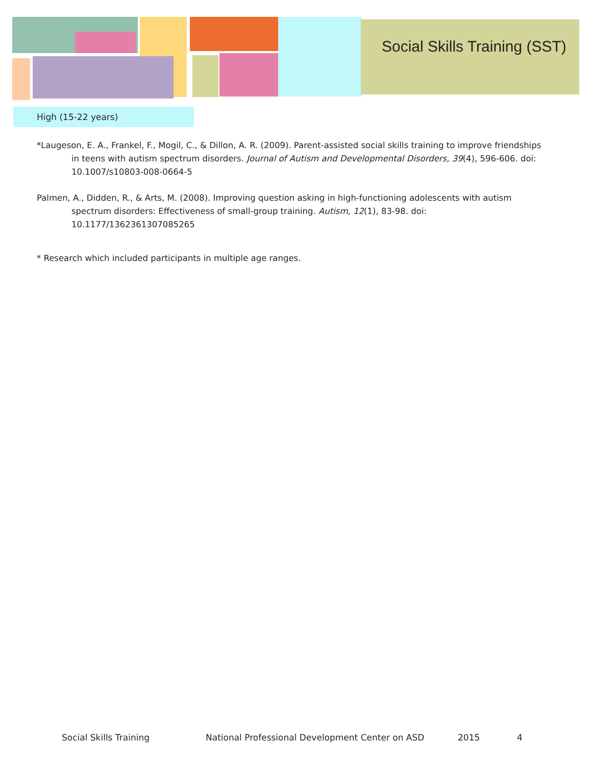Social Skills Training (SST)
High (15-22 years)
*Laugeson, E. A., Frankel, F., Mogil, C., & Dillon, A. R. (2009). Parent-assisted social skills training to improve friendships in teens with autism spectrum disorders. Journal of Autism and Developmental Disorders, 39(4), 596-606. doi: 10.1007/s10803-008-0664-5
Palmen, A., Didden, R., & Arts, M. (2008). Improving question asking in high-functioning adolescents with autism spectrum disorders: Effectiveness of small-group training. Autism, 12(1), 83-98. doi: 10.1177/1362361307085265
* Research which included participants in multiple age ranges.
Social Skills Training National Professional Development Center on ASD 2015 4